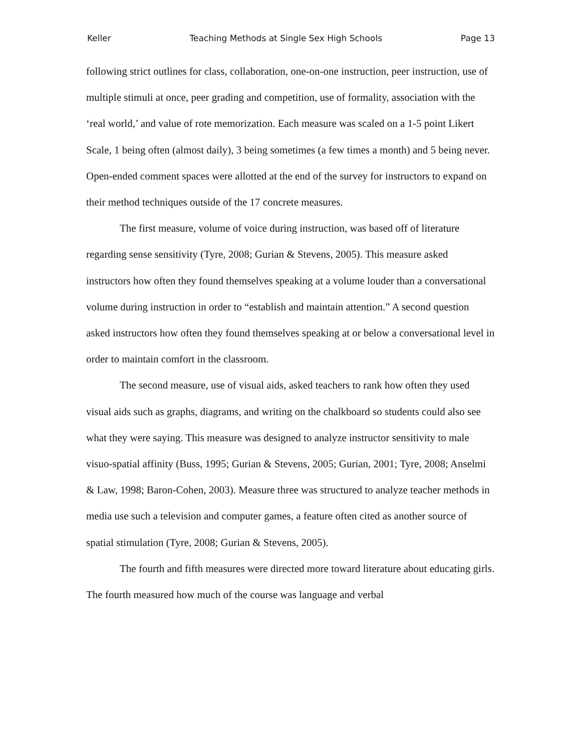Keller Teaching Methods at Single Sex High Schools Page 13
following strict outlines for class, collaboration, one-on-one instruction, peer instruction, use of multiple stimuli at once, peer grading and competition, use of formality, association with the ‘real world,’ and value of rote memorization. Each measure was scaled on a 1-5 point Likert Scale, 1 being often (almost daily), 3 being sometimes (a few times a month) and 5 being never. Open-ended comment spaces were allotted at the end of the survey for instructors to expand on their method techniques outside of the 17 concrete measures.
The first measure, volume of voice during instruction, was based off of literature regarding sense sensitivity (Tyre, 2008; Gurian & Stevens, 2005). This measure asked instructors how often they found themselves speaking at a volume louder than a conversational volume during instruction in order to “establish and maintain attention.” A second question asked instructors how often they found themselves speaking at or below a conversational level in order to maintain comfort in the classroom.
The second measure, use of visual aids, asked teachers to rank how often they used visual aids such as graphs, diagrams, and writing on the chalkboard so students could also see what they were saying. This measure was designed to analyze instructor sensitivity to male visuo-spatial affinity (Buss, 1995; Gurian & Stevens, 2005; Gurian, 2001; Tyre, 2008; Anselmi & Law, 1998; Baron-Cohen, 2003). Measure three was structured to analyze teacher methods in media use such a television and computer games, a feature often cited as another source of spatial stimulation (Tyre, 2008; Gurian & Stevens, 2005).
The fourth and fifth measures were directed more toward literature about educating girls. The fourth measured how much of the course was language and verbal